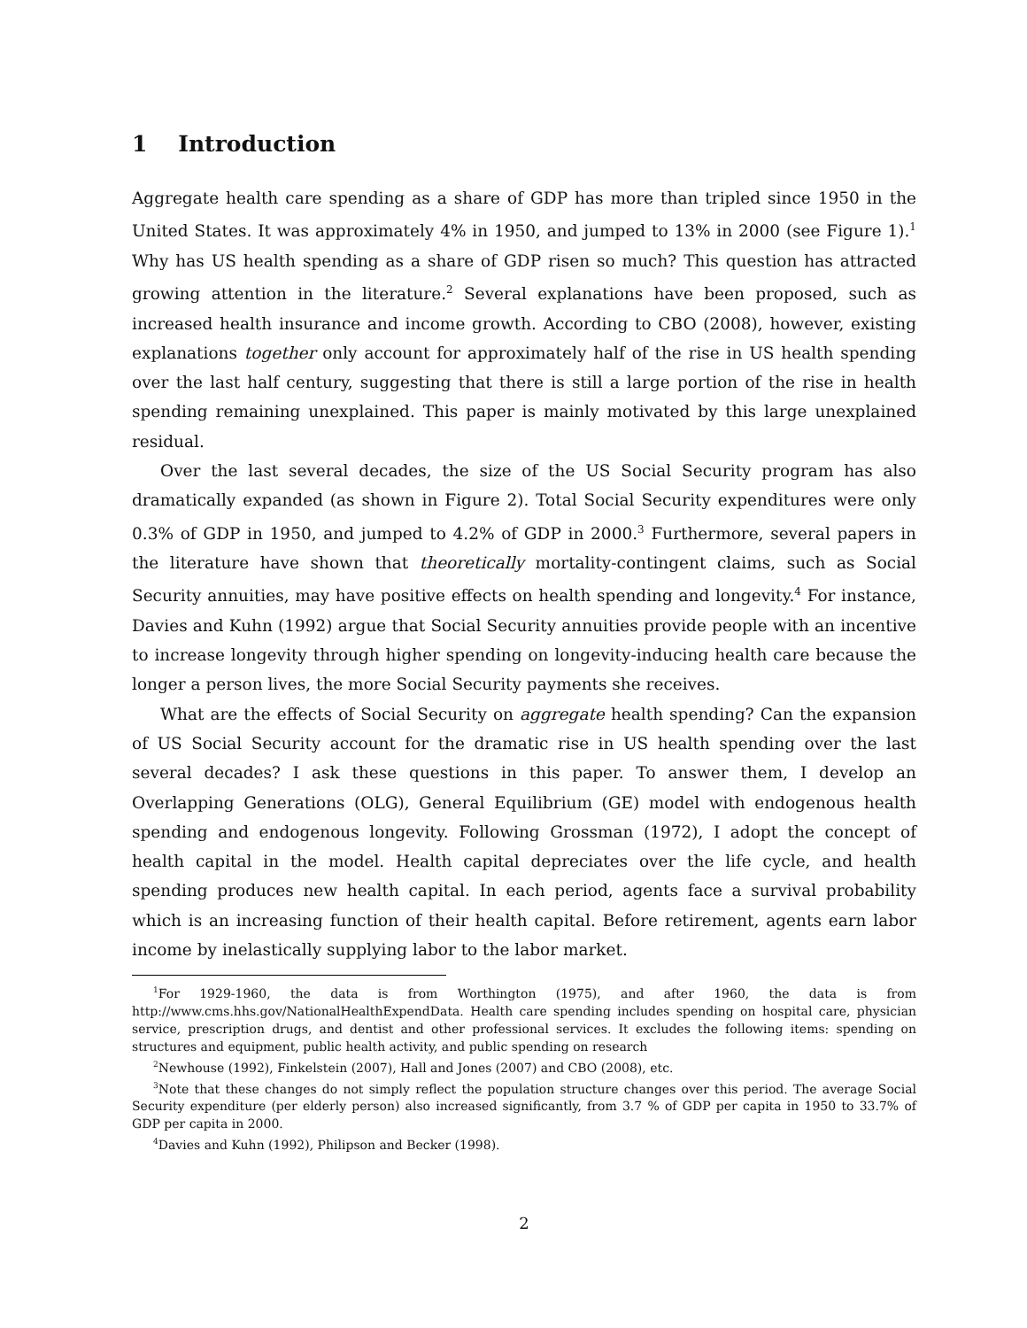1 Introduction
Aggregate health care spending as a share of GDP has more than tripled since 1950 in the United States. It was approximately 4% in 1950, and jumped to 13% in 2000 (see Figure 1).<sup>1</sup> Why has US health spending as a share of GDP risen so much? This question has attracted growing attention in the literature.<sup>2</sup> Several explanations have been proposed, such as increased health insurance and income growth. According to CBO (2008), however, existing explanations together only account for approximately half of the rise in US health spending over the last half century, suggesting that there is still a large portion of the rise in health spending remaining unexplained. This paper is mainly motivated by this large unexplained residual.
Over the last several decades, the size of the US Social Security program has also dramatically expanded (as shown in Figure 2). Total Social Security expenditures were only 0.3% of GDP in 1950, and jumped to 4.2% of GDP in 2000.<sup>3</sup> Furthermore, several papers in the literature have shown that theoretically mortality-contingent claims, such as Social Security annuities, may have positive effects on health spending and longevity.<sup>4</sup> For instance, Davies and Kuhn (1992) argue that Social Security annuities provide people with an incentive to increase longevity through higher spending on longevity-inducing health care because the longer a person lives, the more Social Security payments she receives.
What are the effects of Social Security on aggregate health spending? Can the expansion of US Social Security account for the dramatic rise in US health spending over the last several decades? I ask these questions in this paper. To answer them, I develop an Overlapping Generations (OLG), General Equilibrium (GE) model with endogenous health spending and endogenous longevity. Following Grossman (1972), I adopt the concept of health capital in the model. Health capital depreciates over the life cycle, and health spending produces new health capital. In each period, agents face a survival probability which is an increasing function of their health capital. Before retirement, agents earn labor income by inelastically supplying labor to the labor market.
<sup>1</sup> For 1929-1960, the data is from Worthington (1975), and after 1960, the data is from http://www.cms.hhs.gov/NationalHealthExpendData. Health care spending includes spending on hospital care, physician service, prescription drugs, and dentist and other professional services. It excludes the following items: spending on structures and equipment, public health activity, and public spending on research
<sup>2</sup> Newhouse (1992), Finkelstein (2007), Hall and Jones (2007) and CBO (2008), etc.
<sup>3</sup> Note that these changes do not simply reflect the population structure changes over this period. The average Social Security expenditure (per elderly person) also increased significantly, from 3.7 % of GDP per capita in 1950 to 33.7% of GDP per capita in 2000.
<sup>4</sup> Davies and Kuhn (1992), Philipson and Becker (1998).
2